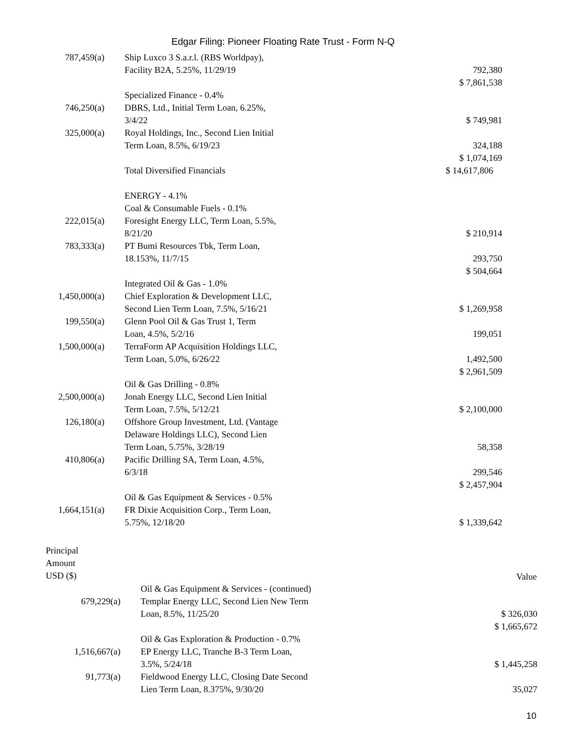Edgar Filing: Pioneer Floating Rate Trust - Form N-Q
| 787,459(a) | Ship Luxco 3 S.a.r.l. (RBS Worldpay), | |
| | Facility B2A, 5.25%, 11/29/19 | 792,380 |
| | | $ 7,861,538 |
| | Specialized Finance - 0.4% | |
| 746,250(a) | DBRS, Ltd., Initial Term Loan, 6.25%, | |
| | 3/4/22 | $ 749,981 |
| 325,000(a) | Royal Holdings, Inc., Second Lien Initial | |
| | Term Loan, 8.5%, 6/19/23 | 324,188 |
| | | $ 1,074,169 |
| | Total Diversified Financials | $ 14,617,806 |
| | ENERGY - 4.1% | |
| | Coal & Consumable Fuels - 0.1% | |
| 222,015(a) | Foresight Energy LLC, Term Loan, 5.5%, | |
| | 8/21/20 | $ 210,914 |
| 783,333(a) | PT Bumi Resources Tbk, Term Loan, | |
| | 18.153%, 11/7/15 | 293,750 |
| | | $ 504,664 |
| | Integrated Oil & Gas - 1.0% | |
| 1,450,000(a) | Chief Exploration & Development LLC, | |
| | Second Lien Term Loan, 7.5%, 5/16/21 | $ 1,269,958 |
| 199,550(a) | Glenn Pool Oil & Gas Trust 1, Term | |
| | Loan, 4.5%, 5/2/16 | 199,051 |
| 1,500,000(a) | TerraForm AP Acquisition Holdings LLC, | |
| | Term Loan, 5.0%, 6/26/22 | 1,492,500 |
| | | $ 2,961,509 |
| | Oil & Gas Drilling - 0.8% | |
| 2,500,000(a) | Jonah Energy LLC, Second Lien Initial | |
| | Term Loan, 7.5%, 5/12/21 | $ 2,100,000 |
| 126,180(a) | Offshore Group Investment, Ltd. (Vantage | |
| | Delaware Holdings LLC), Second Lien | |
| | Term Loan, 5.75%, 3/28/19 | 58,358 |
| 410,806(a) | Pacific Drilling SA, Term Loan, 4.5%, | |
| | 6/3/18 | 299,546 |
| | | $ 2,457,904 |
| | Oil & Gas Equipment & Services - 0.5% | |
| 1,664,151(a) | FR Dixie Acquisition Corp., Term Loan, | |
| | 5.75%, 12/18/20 | $ 1,339,642 |
| Principal Amount USD ($) | | Value |
| --- | --- | --- |
| | Oil & Gas Equipment & Services - (continued) | |
| 679,229(a) | Templar Energy LLC, Second Lien New Term | |
| | Loan, 8.5%, 11/25/20 | $ 326,030 |
| | | $ 1,665,672 |
| | Oil & Gas Exploration & Production - 0.7% | |
| 1,516,667(a) | EP Energy LLC, Tranche B-3 Term Loan, | |
| | 3.5%, 5/24/18 | $ 1,445,258 |
| 91,773(a) | Fieldwood Energy LLC, Closing Date Second | |
| | Lien Term Loan, 8.375%, 9/30/20 | 35,027 |
10